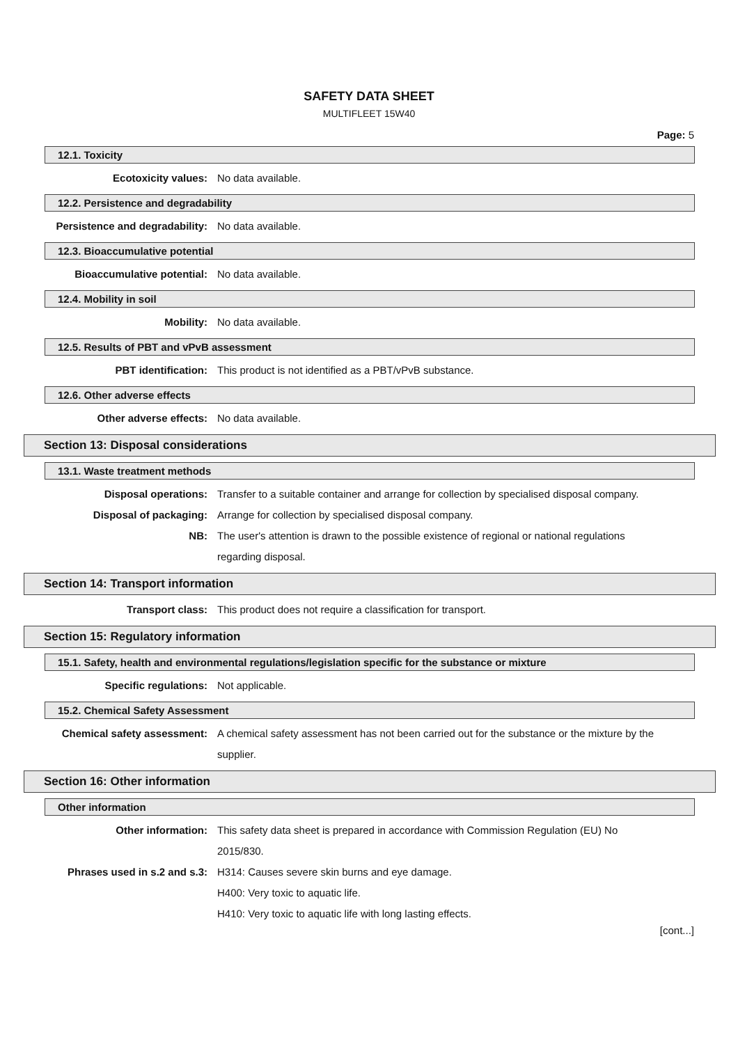SAFETY DATA SHEET
MULTIFLEET 15W40
Page: 5
12.1. Toxicity
Ecotoxicity values: No data available.
12.2. Persistence and degradability
Persistence and degradability: No data available.
12.3. Bioaccumulative potential
Bioaccumulative potential: No data available.
12.4. Mobility in soil
Mobility: No data available.
12.5. Results of PBT and vPvB assessment
PBT identification: This product is not identified as a PBT/vPvB substance.
12.6. Other adverse effects
Other adverse effects: No data available.
Section 13: Disposal considerations
13.1. Waste treatment methods
Disposal operations: Transfer to a suitable container and arrange for collection by specialised disposal company.
Disposal of packaging: Arrange for collection by specialised disposal company.
NB: The user's attention is drawn to the possible existence of regional or national regulations regarding disposal.
Section 14: Transport information
Transport class: This product does not require a classification for transport.
Section 15: Regulatory information
15.1. Safety, health and environmental regulations/legislation specific for the substance or mixture
Specific regulations: Not applicable.
15.2. Chemical Safety Assessment
Chemical safety assessment: A chemical safety assessment has not been carried out for the substance or the mixture by the supplier.
Section 16: Other information
Other information
Other information: This safety data sheet is prepared in accordance with Commission Regulation (EU) No 2015/830.
Phrases used in s.2 and s.3: H314: Causes severe skin burns and eye damage.
H400: Very toxic to aquatic life.
H410: Very toxic to aquatic life with long lasting effects.
[cont...]